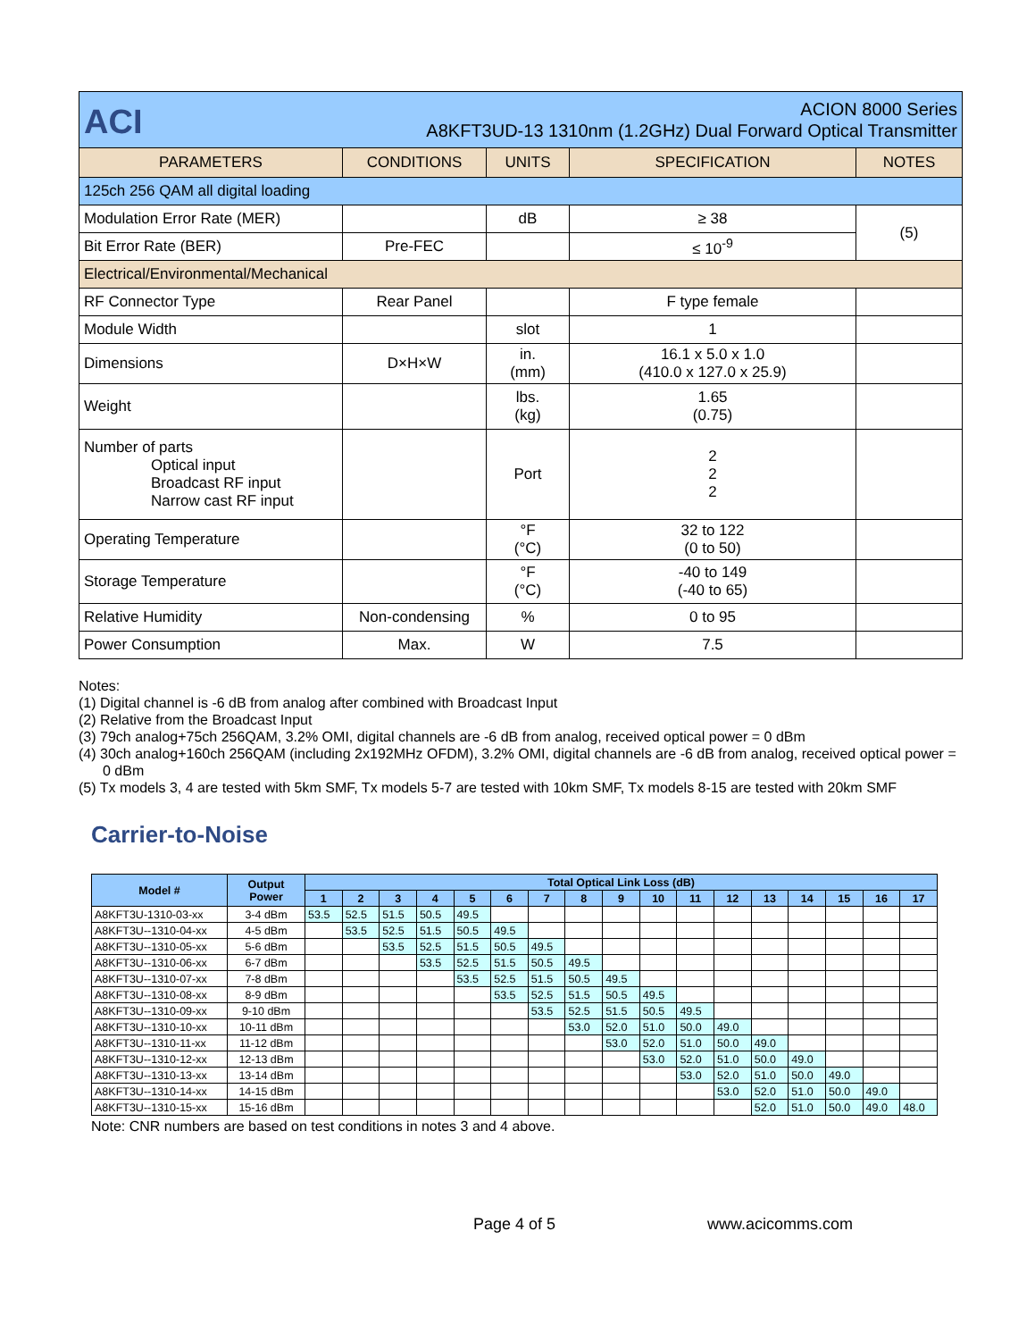| ACI ACION 8000 Series A8KFT3UD-13 1310nm (1.2GHz) Dual Forward Optical Transmitter | | | | |
| PARAMETERS | CONDITIONS | UNITS | SPECIFICATION | NOTES |
| 125ch 256 QAM all digital loading | | | | |
| Modulation Error Rate (MER) | | dB | ≥ 38 | (5) |
| Bit Error Rate (BER) | Pre-FEC | | ≤ 10<sup>-9</sup> | |
| Electrical/Environmental/Mechanical | | | | |
| RF Connector Type | Rear Panel | | F type female | |
| Module Width | | slot | 1 | |
| Dimensions | D×H×W | in. (mm) | 16.1 x 5.0 x 1.0 (410.0 x 127.0 x 25.9) | |
| Weight | | lbs. (kg) | 1.65 (0.75) | |
| Number of parts Optical input Broadcast RF input Narrow cast RF input | | Port | 2 2 2 | |
| Operating Temperature | | °F (°C) | 32 to 122 (0 to 50) | |
| Storage Temperature | | °F (°C) | -40 to 149 (-40 to 65) | |
| Relative Humidity | Non-condensing | % | 0 to 95 | |
| Power Consumption | Max. | W | 7.5 | |
Notes:
(1) Digital channel is -6 dB from analog after combined with Broadcast Input
(2) Relative from the Broadcast Input
(3) 79ch analog+75ch 256QAM, 3.2% OMI, digital channels are -6 dB from analog, received optical power = 0 dBm
(4) 30ch analog+160ch 256QAM (including 2x192MHz OFDM), 3.2% OMI, digital channels are -6 dB from analog, received optical power = 0 dBm
(5) Tx models 3, 4 are tested with 5km SMF, Tx models 5-7 are tested with 10km SMF, Tx models 8-15 are tested with 20km SMF
Carrier-to-Noise
| Model # | Output Power | Total Optical Link Loss (dB) | | | | | | | | | | | | | | | | |
| --- | --- | --- | --- | --- | --- | --- | --- | --- | --- | --- | --- | --- | --- | --- | --- | --- | --- | --- |
| | | 1 | 2 | 3 | 4 | 5 | 6 | 7 | 8 | 9 | 10 | 11 | 12 | 13 | 14 | 15 | 16 | 17 |
| A8KFT3U-1310-03-xx | 3-4 dBm | 53.5 | 52.5 | 51.5 | 50.5 | 49.5 | | | | | | | | | | | | |
| A8KFT3U--1310-04-xx | 4-5 dBm | | 53.5 | 52.5 | 51.5 | 50.5 | 49.5 | | | | | | | | | | | |
| A8KFT3U--1310-05-xx | 5-6 dBm | | | 53.5 | 52.5 | 51.5 | 50.5 | 49.5 | | | | | | | | | | |
| A8KFT3U--1310-06-xx | 6-7 dBm | | | | 53.5 | 52.5 | 51.5 | 50.5 | 49.5 | | | | | | | | | |
| A8KFT3U--1310-07-xx | 7-8 dBm | | | | | 53.5 | 52.5 | 51.5 | 50.5 | 49.5 | | | | | | | | |
| A8KFT3U--1310-08-xx | 8-9 dBm | | | | | | 53.5 | 52.5 | 51.5 | 50.5 | 49.5 | | | | | | | |
| A8KFT3U--1310-09-xx | 9-10 dBm | | | | | | | 53.5 | 52.5 | 51.5 | 50.5 | 49.5 | | | | | | |
| A8KFT3U--1310-10-xx | 10-11 dBm | | | | | | | | 53.0 | 52.0 | 51.0 | 50.0 | 49.0 | | | | | |
| A8KFT3U--1310-11-xx | 11-12 dBm | | | | | | | | | 53.0 | 52.0 | 51.0 | 50.0 | 49.0 | | | | |
| A8KFT3U--1310-12-xx | 12-13 dBm | | | | | | | | | | 53.0 | 52.0 | 51.0 | 50.0 | 49.0 | | | |
| A8KFT3U--1310-13-xx | 13-14 dBm | | | | | | | | | | | 53.0 | 52.0 | 51.0 | 50.0 | 49.0 | | |
| A8KFT3U--1310-14-xx | 14-15 dBm | | | | | | | | | | | | 53.0 | 52.0 | 51.0 | 50.0 | 49.0 | |
| A8KFT3U--1310-15-xx | 15-16 dBm | | | | | | | | | | | | | 52.0 | 51.0 | 50.0 | 49.0 | 48.0 |
Note: CNR numbers are based on test conditions in notes 3 and 4 above.
Page 4 of 5 www.acicomms.com